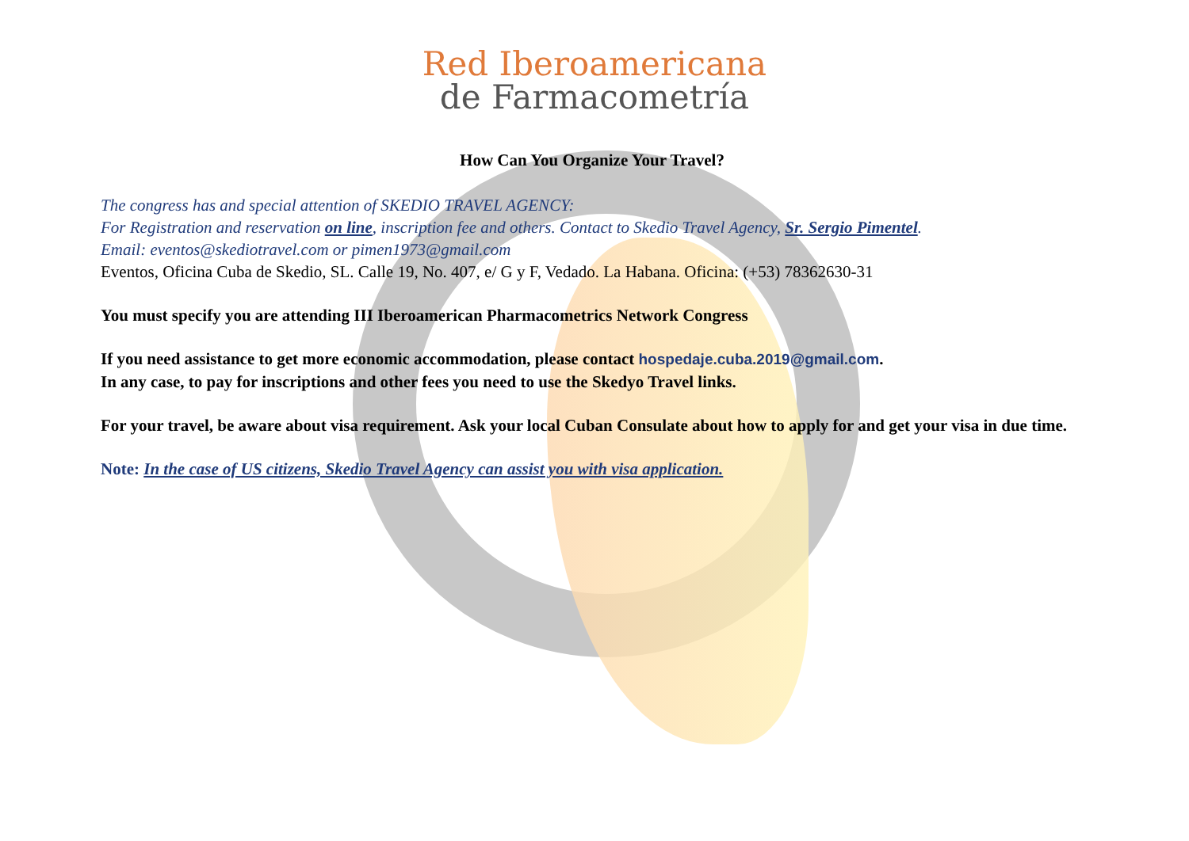Red Iberoamericana
de Farmacometría
How Can You Organize Your Travel?
The congress has and special attention of SKEDIO TRAVEL AGENCY:
For Registration and reservation on line, inscription fee and others. Contact to Skedio Travel Agency, Sr. Sergio Pimentel.
Email: eventos@skediotravel.com or pimen1973@gmail.com
Eventos, Oficina Cuba de Skedio, SL. Calle 19, No. 407, e/ G y F, Vedado. La Habana. Oficina: (+53) 78362630-31
You must specify you are attending III Iberoamerican Pharmacometrics Network Congress
If you need assistance to get more economic accommodation, please contact hospedaje.cuba.2019@gmail.com.
In any case, to pay for inscriptions and other fees you need to use the Skedyo Travel links.
For your travel, be aware about visa requirement. Ask your local Cuban Consulate about how to apply for and get your visa in due time.
Note: In the case of US citizens, Skedio Travel Agency can assist you with visa application.